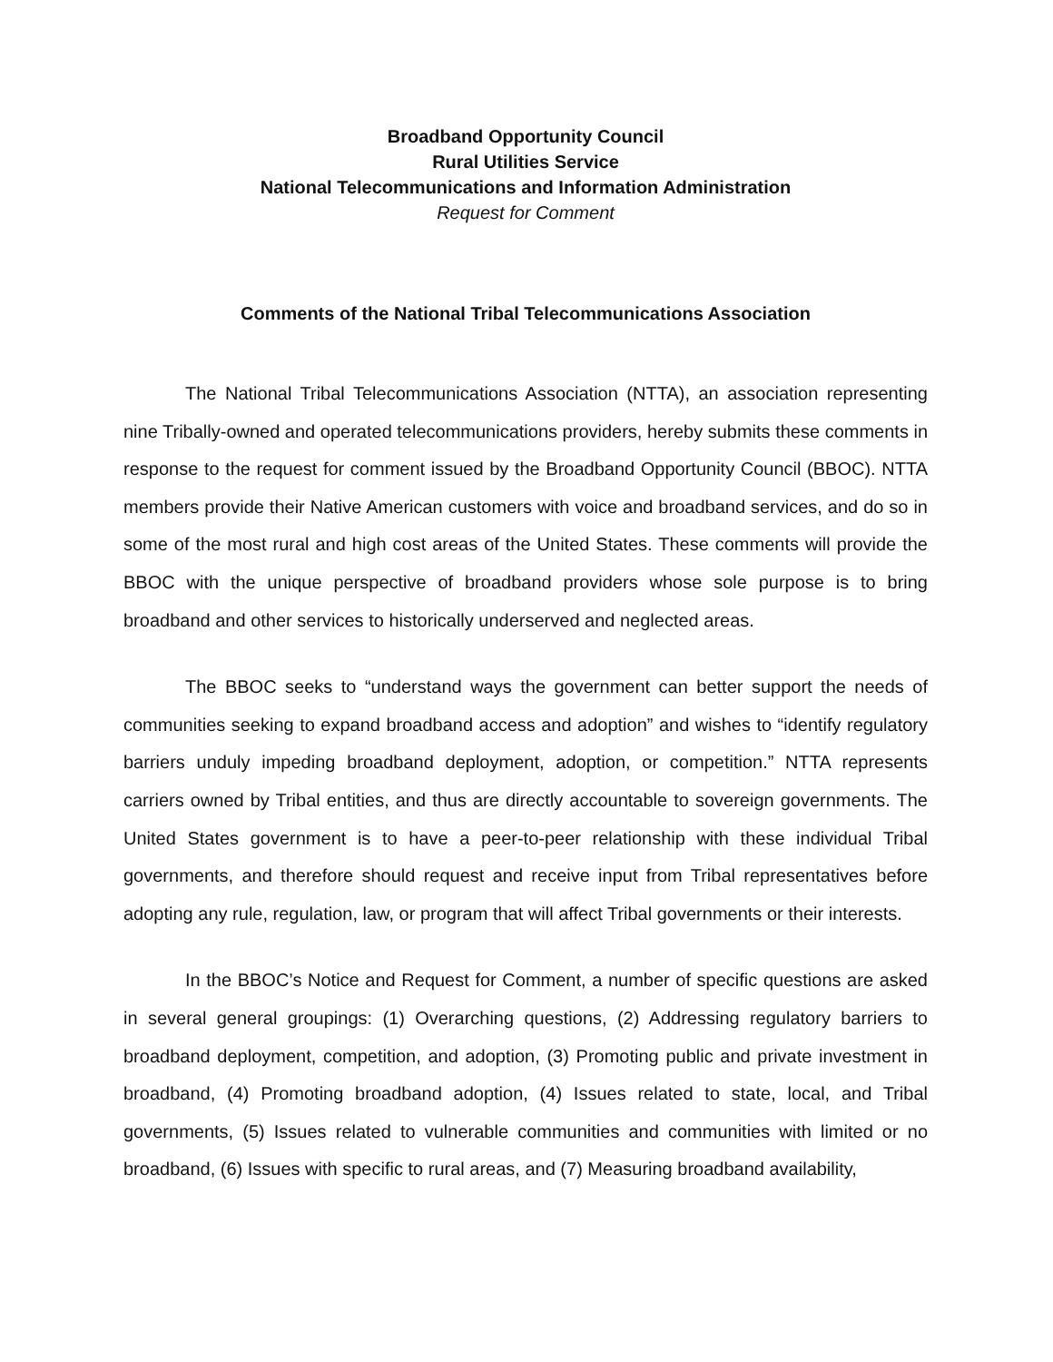Broadband Opportunity Council
Rural Utilities Service
National Telecommunications and Information Administration
Request for Comment
Comments of the National Tribal Telecommunications Association
The National Tribal Telecommunications Association (NTTA), an association representing nine Tribally-owned and operated telecommunications providers, hereby submits these comments in response to the request for comment issued by the Broadband Opportunity Council (BBOC). NTTA members provide their Native American customers with voice and broadband services, and do so in some of the most rural and high cost areas of the United States. These comments will provide the BBOC with the unique perspective of broadband providers whose sole purpose is to bring broadband and other services to historically underserved and neglected areas.
The BBOC seeks to “understand ways the government can better support the needs of communities seeking to expand broadband access and adoption” and wishes to “identify regulatory barriers unduly impeding broadband deployment, adoption, or competition.” NTTA represents carriers owned by Tribal entities, and thus are directly accountable to sovereign governments. The United States government is to have a peer-to-peer relationship with these individual Tribal governments, and therefore should request and receive input from Tribal representatives before adopting any rule, regulation, law, or program that will affect Tribal governments or their interests.
In the BBOC’s Notice and Request for Comment, a number of specific questions are asked in several general groupings: (1) Overarching questions, (2) Addressing regulatory barriers to broadband deployment, competition, and adoption, (3) Promoting public and private investment in broadband, (4) Promoting broadband adoption, (4) Issues related to state, local, and Tribal governments, (5) Issues related to vulnerable communities and communities with limited or no broadband, (6) Issues with specific to rural areas, and (7) Measuring broadband availability,